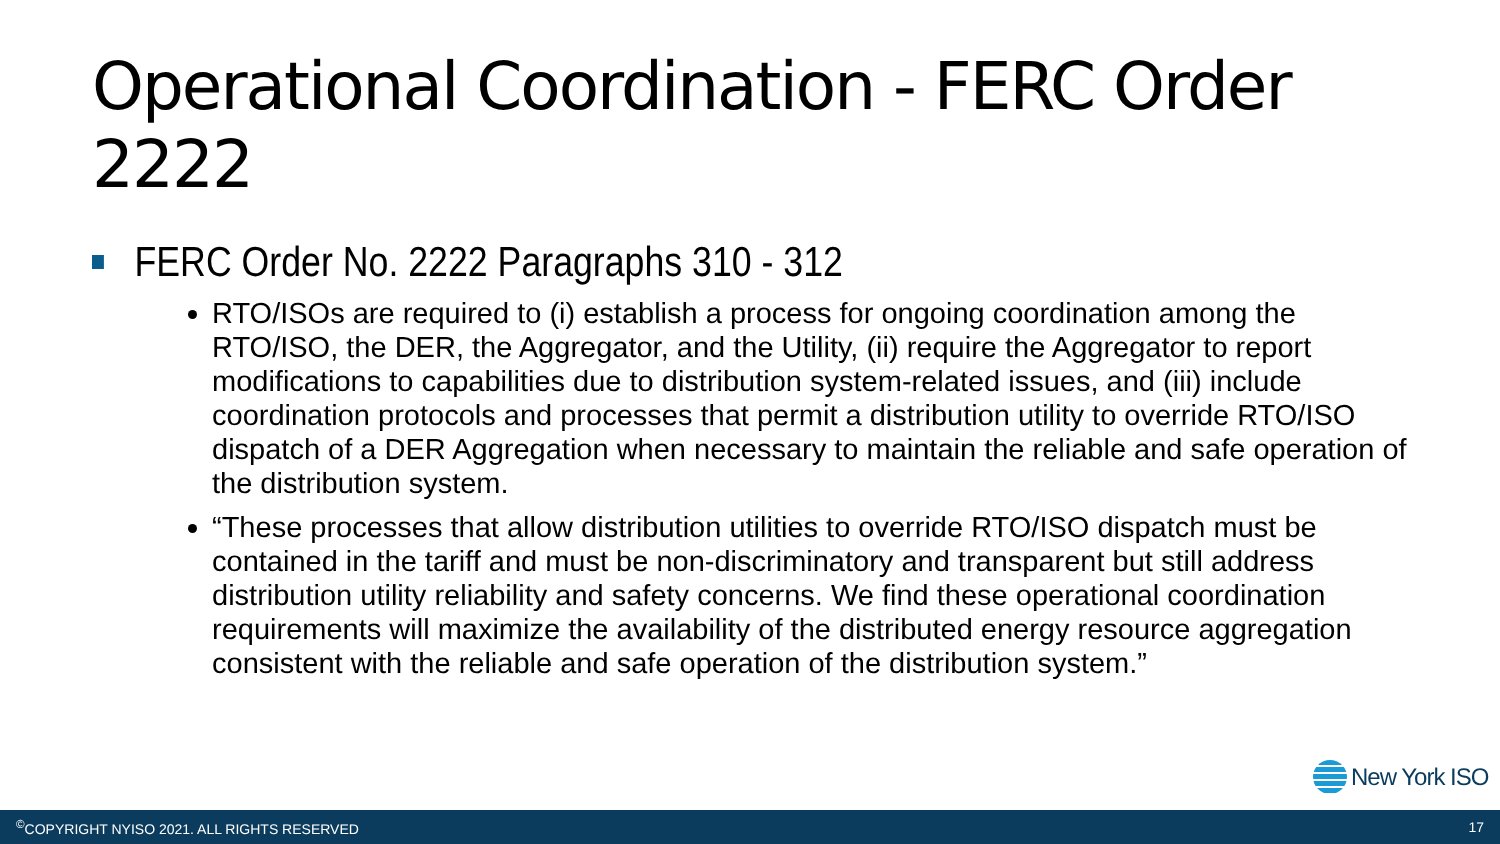Operational Coordination - FERC Order 2222
FERC Order No. 2222 Paragraphs 310 - 312
RTO/ISOs are required to (i) establish a process for ongoing coordination among the RTO/ISO, the DER, the Aggregator, and the Utility, (ii) require the Aggregator to report modifications to capabilities due to distribution system-related issues, and (iii) include coordination protocols and processes that permit a distribution utility to override RTO/ISO dispatch of a DER Aggregation when necessary to maintain the reliable and safe operation of the distribution system.
“These processes that allow distribution utilities to override RTO/ISO dispatch must be contained in the tariff and must be non-discriminatory and transparent but still address distribution utility reliability and safety concerns. We find these operational coordination requirements will maximize the availability of the distributed energy resource aggregation consistent with the reliable and safe operation of the distribution system.”
New York ISO
<sup>©</sup>COPYRIGHT NYISO 2021. ALL RIGHTS RESERVED 17